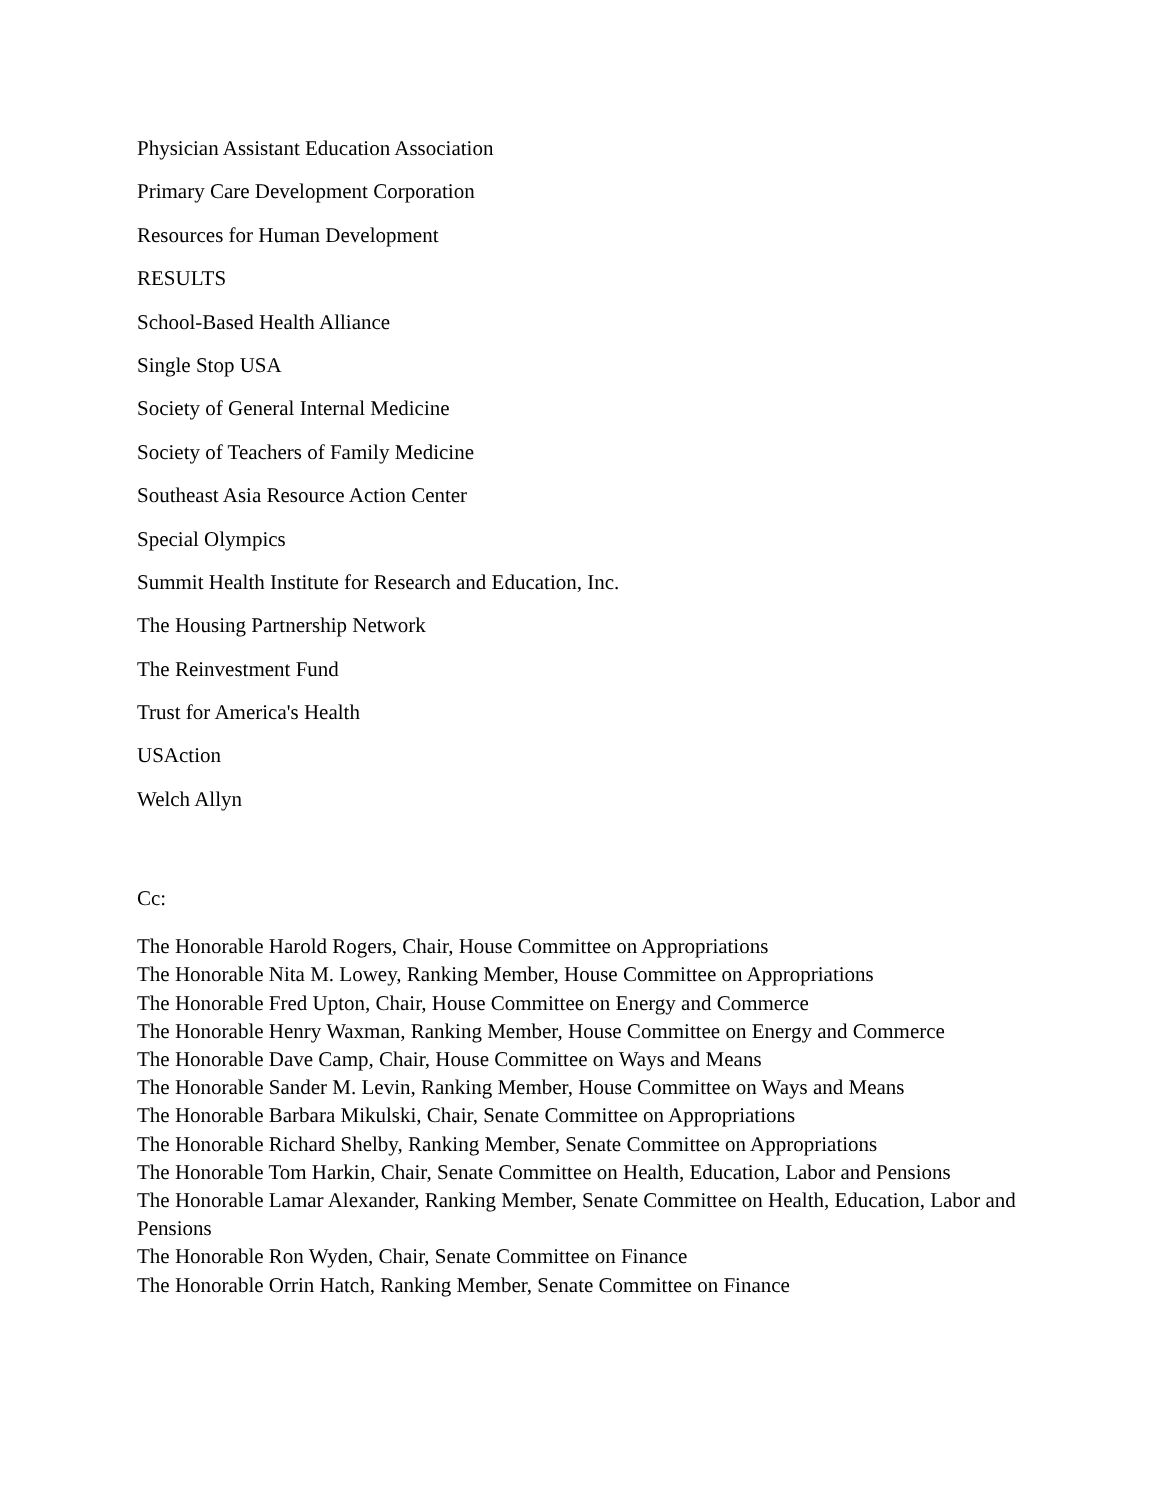Physician Assistant Education Association
Primary Care Development Corporation
Resources for Human Development
RESULTS
School-Based Health Alliance
Single Stop USA
Society of General Internal Medicine
Society of Teachers of Family Medicine
Southeast Asia Resource Action Center
Special Olympics
Summit Health Institute for Research and Education, Inc.
The Housing Partnership Network
The Reinvestment Fund
Trust for America's Health
USAction
Welch Allyn
Cc:
The Honorable Harold Rogers, Chair, House Committee on Appropriations
The Honorable Nita M. Lowey, Ranking Member, House Committee on Appropriations
The Honorable Fred Upton, Chair, House Committee on Energy and Commerce
The Honorable Henry Waxman, Ranking Member, House Committee on Energy and Commerce
The Honorable Dave Camp, Chair, House Committee on Ways and Means
The Honorable Sander M. Levin, Ranking Member, House Committee on Ways and Means
The Honorable Barbara Mikulski, Chair, Senate Committee on Appropriations
The Honorable Richard Shelby, Ranking Member, Senate Committee on Appropriations
The Honorable Tom Harkin, Chair, Senate Committee on Health, Education, Labor and Pensions
The Honorable Lamar Alexander, Ranking Member, Senate Committee on Health, Education, Labor and Pensions
The Honorable Ron Wyden, Chair, Senate Committee on Finance
The Honorable Orrin Hatch, Ranking Member, Senate Committee on Finance